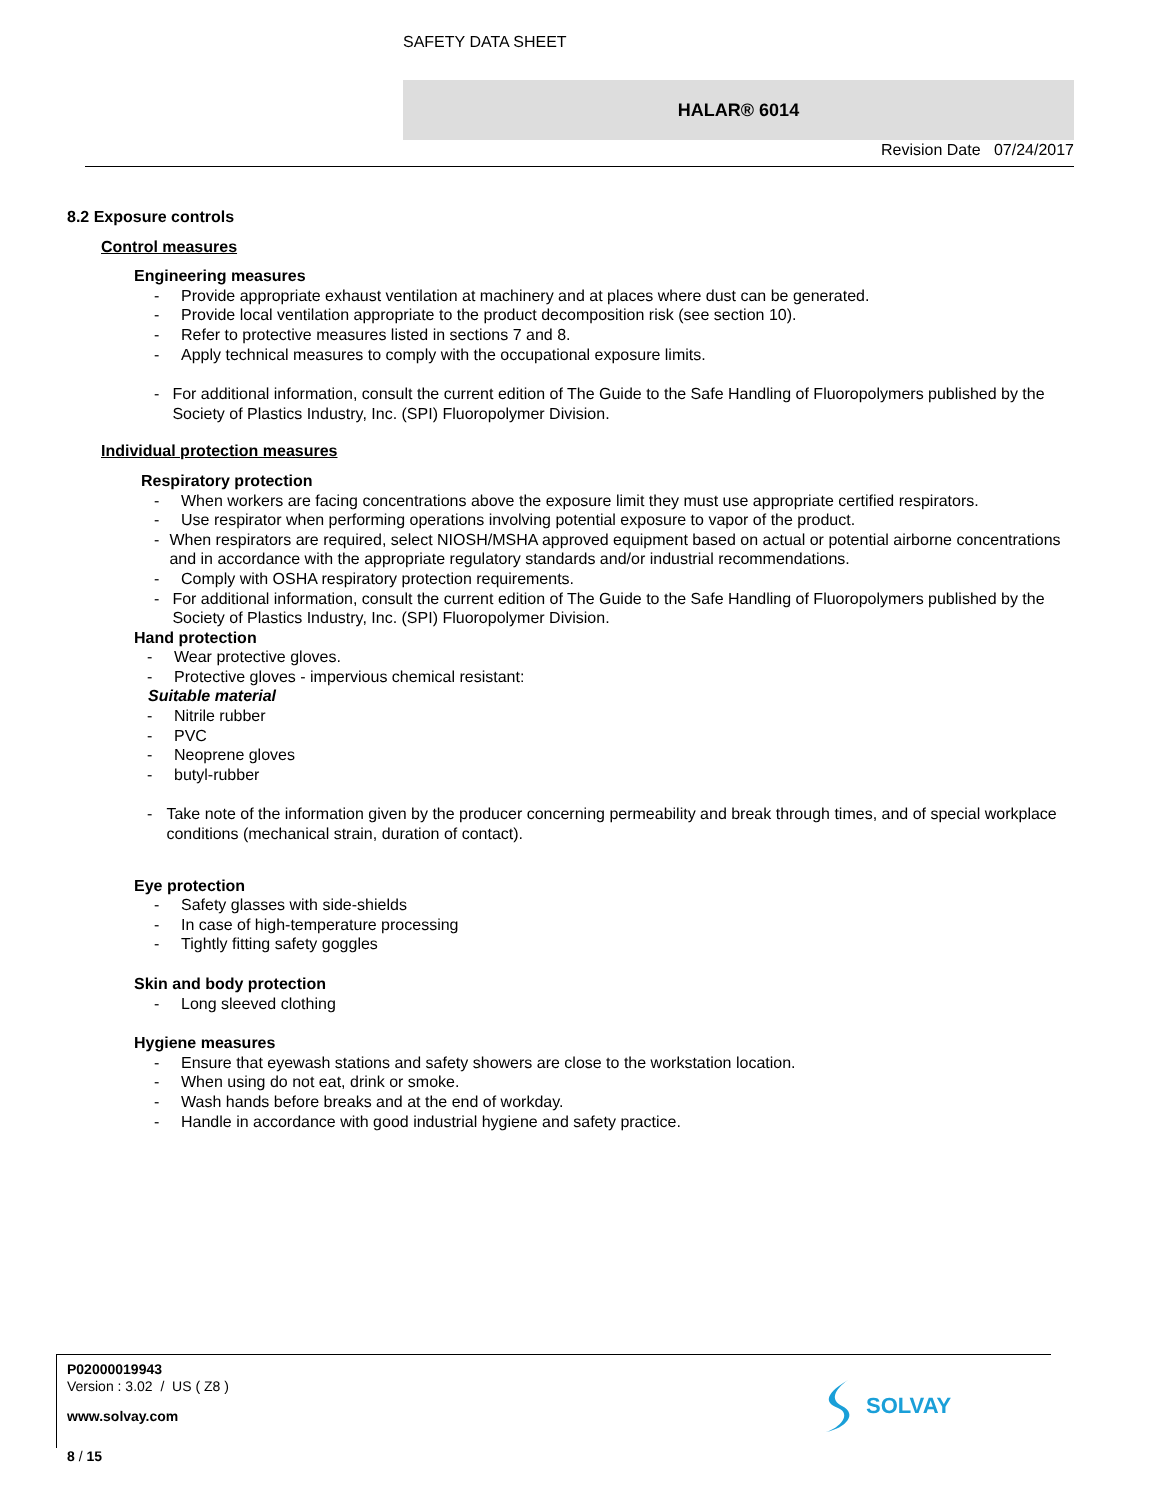SAFETY DATA SHEET
HALAR® 6014
Revision Date 07/24/2017
8.2 Exposure controls
Control measures
Engineering measures
- Provide appropriate exhaust ventilation at machinery and at places where dust can be generated.
- Provide local ventilation appropriate to the product decomposition risk (see section 10).
- Refer to protective measures listed in sections 7 and 8.
- Apply technical measures to comply with the occupational exposure limits.
- For additional information, consult the current edition of The Guide to the Safe Handling of Fluoropolymers published by the Society of Plastics Industry, Inc. (SPI) Fluoropolymer Division.
Individual protection measures
Respiratory protection
- When workers are facing concentrations above the exposure limit they must use appropriate certified respirators.
- Use respirator when performing operations involving potential exposure to vapor of the product.
- When respirators are required, select NIOSH/MSHA approved equipment based on actual or potential airborne concentrations and in accordance with the appropriate regulatory standards and/or industrial recommendations.
- Comply with OSHA respiratory protection requirements.
- For additional information, consult the current edition of The Guide to the Safe Handling of Fluoropolymers published by the Society of Plastics Industry, Inc. (SPI) Fluoropolymer Division.
Hand protection
- Wear protective gloves.
- Protective gloves - impervious chemical resistant:
Suitable material
- Nitrile rubber
- PVC
- Neoprene gloves
- butyl-rubber
- Take note of the information given by the producer concerning permeability and break through times, and of special workplace conditions (mechanical strain, duration of contact).
Eye protection
- Safety glasses with side-shields
- In case of high-temperature processing
- Tightly fitting safety goggles
Skin and body protection
- Long sleeved clothing
Hygiene measures
- Ensure that eyewash stations and safety showers are close to the workstation location.
- When using do not eat, drink or smoke.
- Wash hands before breaks and at the end of workday.
- Handle in accordance with good industrial hygiene and safety practice.
P02000019943
Version : 3.02 / US ( Z8 )
www.solvay.com
8 / 15
SOLVAY